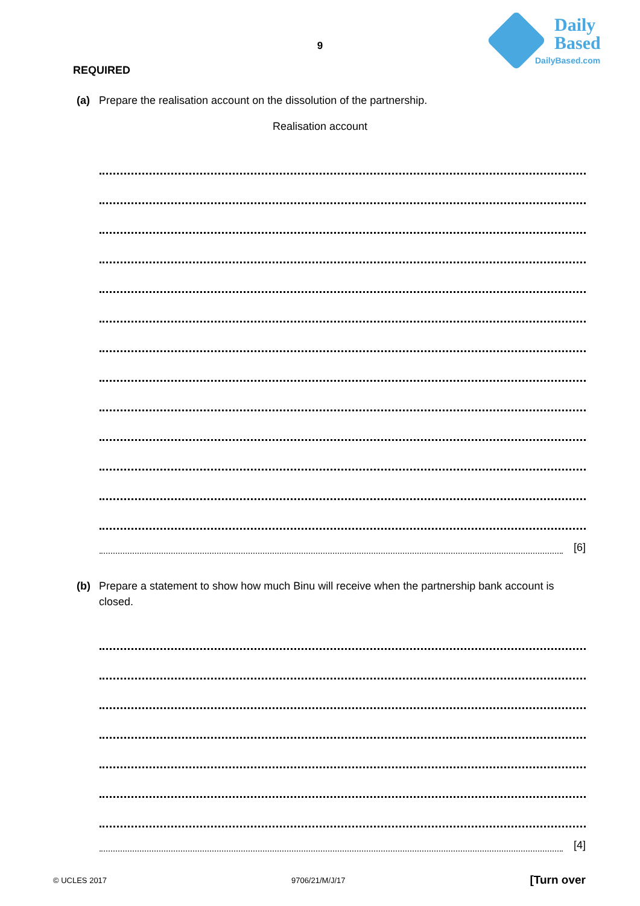Daily
Based
DailyBased.com
9
REQUIRED
(a) Prepare the realisation account on the dissolution of the partnership.
Realisation account
[6]
(b) Prepare a statement to show how much Binu will receive when the partnership bank account is closed.
[4]
© UCLES 2017 9706/21/M/J/17 [Turn over